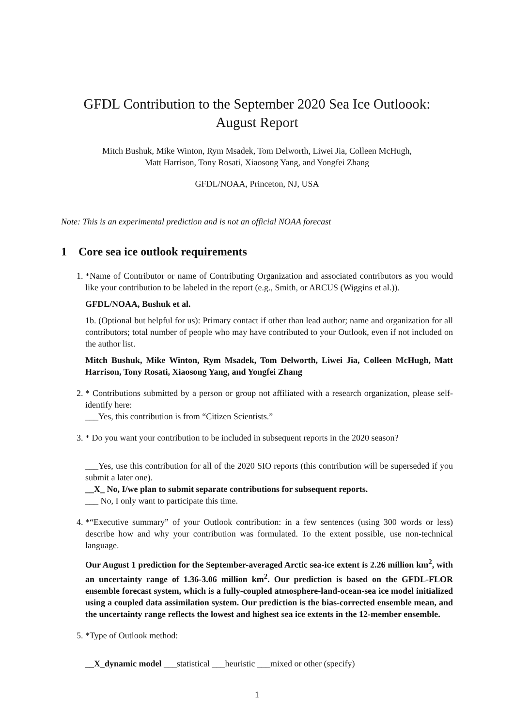GFDL Contribution to the September 2020 Sea Ice Outloook:
August Report
Mitch Bushuk, Mike Winton, Rym Msadek, Tom Delworth, Liwei Jia, Colleen McHugh,
Matt Harrison, Tony Rosati, Xiaosong Yang, and Yongfei Zhang
GFDL/NOAA, Princeton, NJ, USA
Note: This is an experimental prediction and is not an official NOAA forecast
1 Core sea ice outlook requirements
1. *Name of Contributor or name of Contributing Organization and associated contributors as you would like your contribution to be labeled in the report (e.g., Smith, or ARCUS (Wiggins et al.)).
GFDL/NOAA, Bushuk et al.
1b. (Optional but helpful for us): Primary contact if other than lead author; name and organization for all contributors; total number of people who may have contributed to your Outlook, even if not included on the author list.
Mitch Bushuk, Mike Winton, Rym Msadek, Tom Delworth, Liwei Jia, Colleen McHugh, Matt Harrison, Tony Rosati, Xiaosong Yang, and Yongfei Zhang
2. * Contributions submitted by a person or group not affiliated with a research organization, please self-identify here:
___Yes, this contribution is from “Citizen Scientists.”
3. * Do you want your contribution to be included in subsequent reports in the 2020 season?
___Yes, use this contribution for all of the 2020 SIO reports (this contribution will be superseded if you submit a later one).
__X_ No, I/we plan to submit separate contributions for subsequent reports.
___ No, I only want to participate this time.
4. *“Executive summary” of your Outlook contribution: in a few sentences (using 300 words or less) describe how and why your contribution was formulated. To the extent possible, use non-technical language.
Our August 1 prediction for the September-averaged Arctic sea-ice extent is 2.26 million km<sup>2</sup>, with an uncertainty range of 1.36-3.06 million km<sup>2</sup>. Our prediction is based on the GFDL-FLOR ensemble forecast system, which is a fully-coupled atmosphere-land-ocean-sea ice model initialized using a coupled data assimilation system. Our prediction is the bias-corrected ensemble mean, and the uncertainty range reflects the lowest and highest sea ice extents in the 12-member ensemble.
5. *Type of Outlook method:
__X_dynamic model ___statistical ___heuristic ___mixed or other (specify)
1